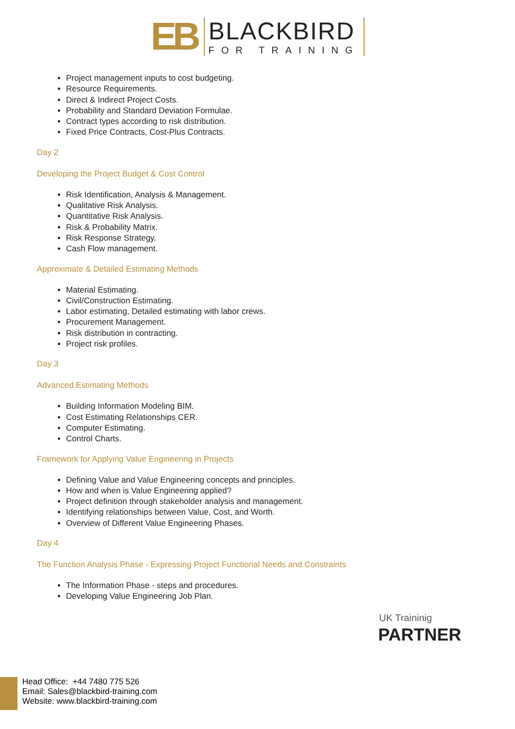EB
BLACKBIRD
FOR TRAINING
Project management inputs to cost budgeting.
Resource Requirements.
Direct & Indirect Project Costs.
Probability and Standard Deviation Formulae.
Contract types according to risk distribution.
Fixed Price Contracts, Cost-Plus Contracts.
Day 2
Developing the Project Budget & Cost Control
Risk Identification, Analysis & Management.
Qualitative Risk Analysis.
Quantitative Risk Analysis.
Risk & Probability Matrix.
Risk Response Strategy.
Cash Flow management.
Approximate & Detailed Estimating Methods
Material Estimating.
Civil/Construction Estimating.
Labor estimating, Detailed estimating with labor crews.
Procurement Management.
Risk distribution in contracting.
Project risk profiles.
Day 3
Advanced Estimating Methods
Building Information Modeling BIM.
Cost Estimating Relationships CER.
Computer Estimating.
Control Charts.
Framework for Applying Value Engineering in Projects
Defining Value and Value Engineering concepts and principles.
How and when is Value Engineering applied?
Project definition through stakeholder analysis and management.
Identifying relationships between Value, Cost, and Worth.
Overview of Different Value Engineering Phases.
Day 4
The Function Analysis Phase - Expressing Project Functional Needs and Constraints
The Information Phase - steps and procedures.
Developing Value Engineering Job Plan.
UK Traininig
PARTNER
Head Office: +44 7480 775 526
Email: Sales@blackbird-training.com
Website: www.blackbird-training.com